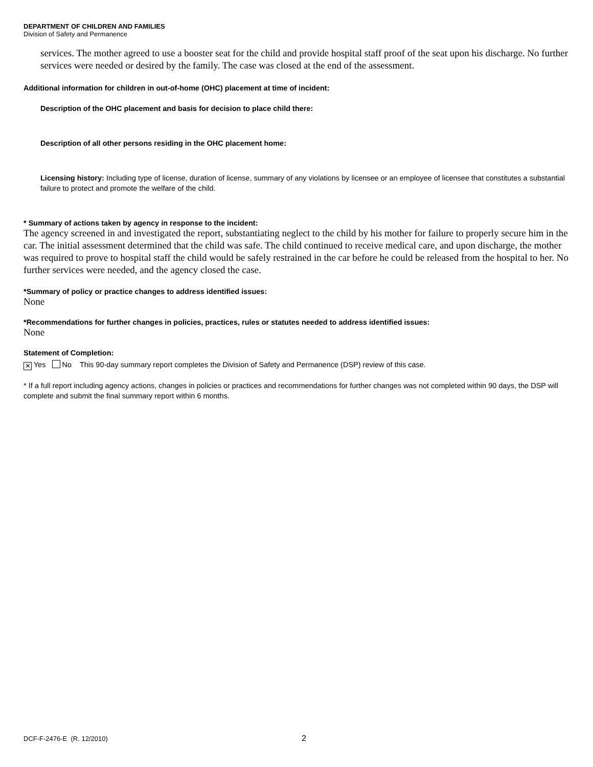DEPARTMENT OF CHILDREN AND FAMILIES
Division of Safety and Permanence
services. The mother agreed to use a booster seat for the child and provide hospital staff proof of the seat upon his discharge. No further services were needed or desired by the family. The case was closed at the end of the assessment.
Additional information for children in out-of-home (OHC) placement at time of incident:
Description of the OHC placement and basis for decision to place child there:
Description of all other persons residing in the OHC placement home:
Licensing history: Including type of license, duration of license, summary of any violations by licensee or an employee of licensee that constitutes a substantial failure to protect and promote the welfare of the child.
* Summary of actions taken by agency in response to the incident:
The agency screened in and investigated the report, substantiating neglect to the child by his mother for failure to properly secure him in the car. The initial assessment determined that the child was safe. The child continued to receive medical care, and upon discharge, the mother was required to prove to hospital staff the child would be safely restrained in the car before he could be released from the hospital to her. No further services were needed, and the agency closed the case.
*Summary of policy or practice changes to address identified issues:
None
*Recommendations for further changes in policies, practices, rules or statutes needed to address identified issues:
None
Statement of Completion:
✕ Yes No This 90-day summary report completes the Division of Safety and Permanence (DSP) review of this case.
* If a full report including agency actions, changes in policies or practices and recommendations for further changes was not completed within 90 days, the DSP will complete and submit the final summary report within 6 months.
DCF-F-2476-E (R. 12/2010) 2